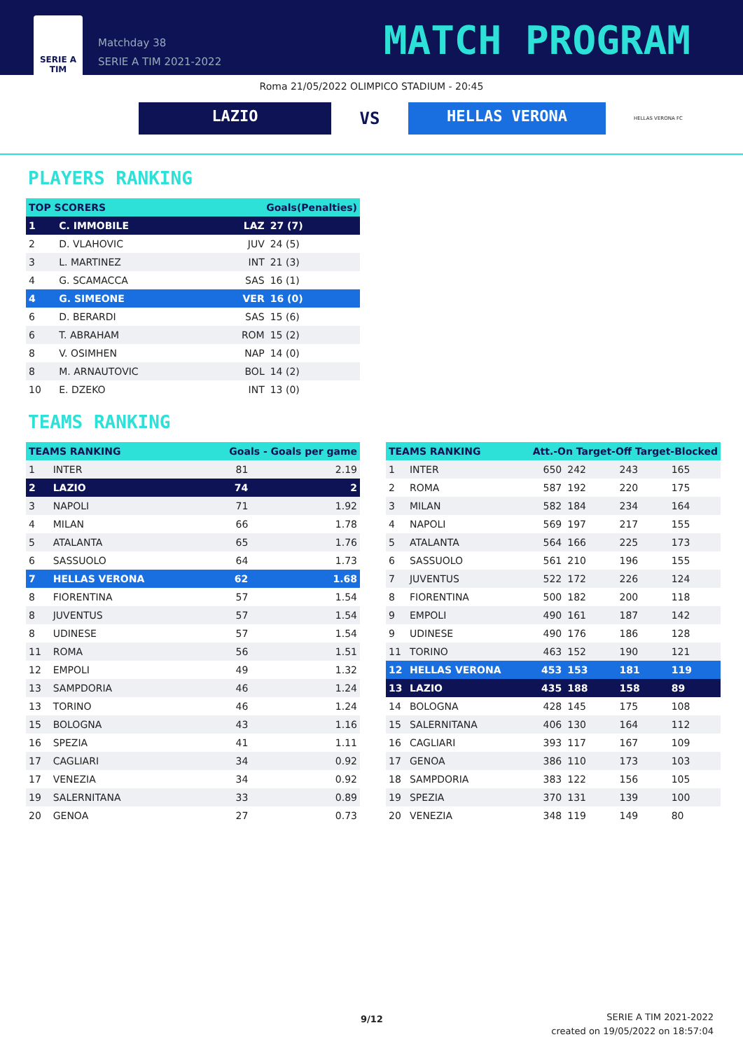SERIE A
TIM
Matchday 38
SERIE A TIM 2021-2022
MATCH PROGRAM
Roma 21/05/2022 OLIMPICO STADIUM - 20:45
LAZIO
VS
HELLAS VERONA
HELLAS VERONA FC
PLAYERS RANKING
| TOP SCORERS | | Goals(Penalties) | |
| --- | --- | --- | --- |
| 1 | C. IMMOBILE | LAZ | 27 (7) |
| 2 | D. VLAHOVIC | JUV | 24 (5) |
| 3 | L. MARTINEZ | INT | 21 (3) |
| 4 | G. SCAMACCA | SAS | 16 (1) |
| 4 | G. SIMEONE | VER | 16 (0) |
| 6 | D. BERARDI | SAS | 15 (6) |
| 6 | T. ABRAHAM | ROM | 15 (2) |
| 8 | V. OSIMHEN | NAP | 14 (0) |
| 8 | M. ARNAUTOVIC | BOL | 14 (2) |
| 10 | E. DZEKO | INT | 13 (0) |
TEAMS RANKING
| TEAMS RANKING | | Goals - Goals per game | |
| --- | --- | --- | --- |
| 1 | INTER | 81 | 2.19 |
| 2 | LAZIO | 74 | 2 |
| 3 | NAPOLI | 71 | 1.92 |
| 4 | MILAN | 66 | 1.78 |
| 5 | ATALANTA | 65 | 1.76 |
| 6 | SASSUOLO | 64 | 1.73 |
| 7 | HELLAS VERONA | 62 | 1.68 |
| 8 | FIORENTINA | 57 | 1.54 |
| 8 | JUVENTUS | 57 | 1.54 |
| 8 | UDINESE | 57 | 1.54 |
| 11 | ROMA | 56 | 1.51 |
| 12 | EMPOLI | 49 | 1.32 |
| 13 | SAMPDORIA | 46 | 1.24 |
| 13 | TORINO | 46 | 1.24 |
| 15 | BOLOGNA | 43 | 1.16 |
| 16 | SPEZIA | 41 | 1.11 |
| 17 | CAGLIARI | 34 | 0.92 |
| 17 | VENEZIA | 34 | 0.92 |
| 19 | SALERNITANA | 33 | 0.89 |
| 20 | GENOA | 27 | 0.73 |
| TEAMS RANKING | | Att.-On Target-Off Target-Blocked | | | |
| --- | --- | --- | --- | --- | --- |
| 1 | INTER | 650 | 242 | 243 | 165 |
| 2 | ROMA | 587 | 192 | 220 | 175 |
| 3 | MILAN | 582 | 184 | 234 | 164 |
| 4 | NAPOLI | 569 | 197 | 217 | 155 |
| 5 | ATALANTA | 564 | 166 | 225 | 173 |
| 6 | SASSUOLO | 561 | 210 | 196 | 155 |
| 7 | JUVENTUS | 522 | 172 | 226 | 124 |
| 8 | FIORENTINA | 500 | 182 | 200 | 118 |
| 9 | EMPOLI | 490 | 161 | 187 | 142 |
| 9 | UDINESE | 490 | 176 | 186 | 128 |
| 11 | TORINO | 463 | 152 | 190 | 121 |
| 12 | HELLAS VERONA | 453 | 153 | 181 | 119 |
| 13 | LAZIO | 435 | 188 | 158 | 89 |
| 14 | BOLOGNA | 428 | 145 | 175 | 108 |
| 15 | SALERNITANA | 406 | 130 | 164 | 112 |
| 16 | CAGLIARI | 393 | 117 | 167 | 109 |
| 17 | GENOA | 386 | 110 | 173 | 103 |
| 18 | SAMPDORIA | 383 | 122 | 156 | 105 |
| 19 | SPEZIA | 370 | 131 | 139 | 100 |
| 20 | VENEZIA | 348 | 119 | 149 | 80 |
9/12
SERIE A TIM 2021-2022
created on 19/05/2022 on 18:57:04